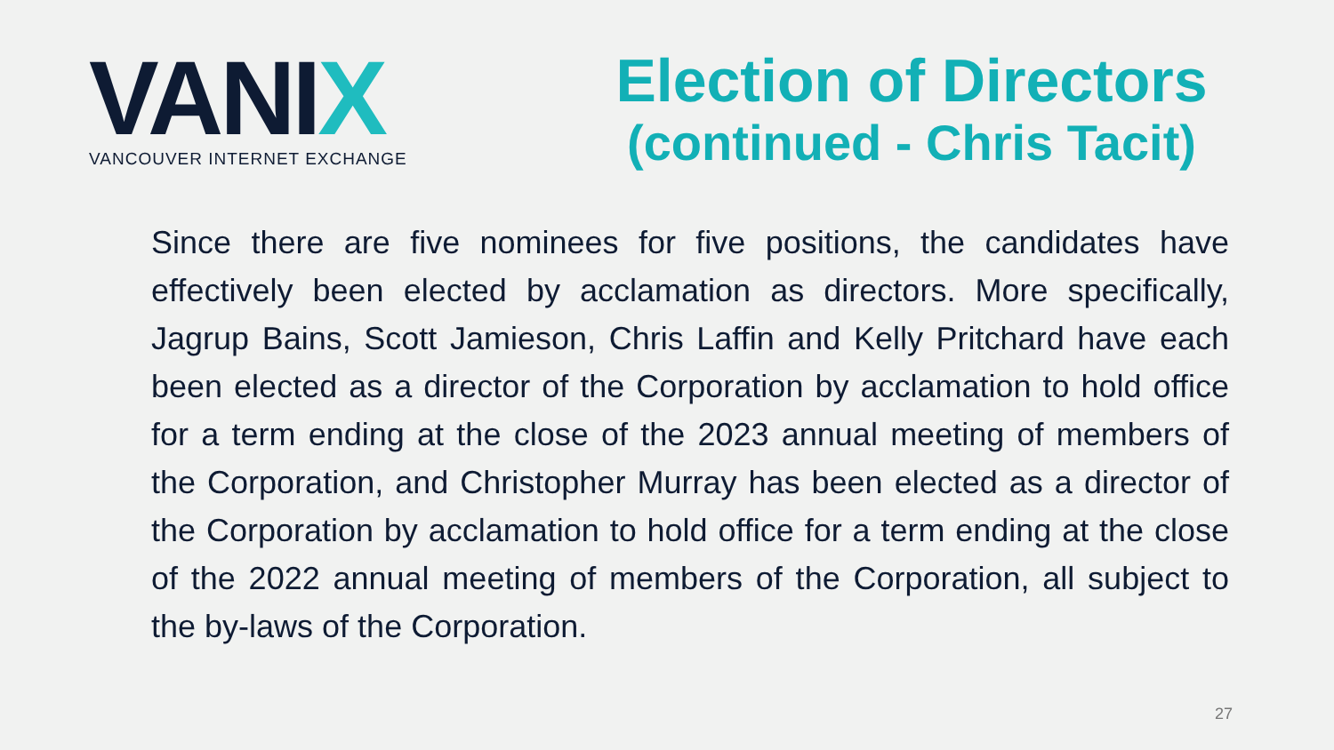VANIX
VANCOUVER INTERNET EXCHANGE
Election of Directors
(continued - Chris Tacit)
Since there are five nominees for five positions, the candidates have effectively been elected by acclamation as directors. More specifically, Jagrup Bains, Scott Jamieson, Chris Laffin and Kelly Pritchard have each been elected as a director of the Corporation by acclamation to hold office for a term ending at the close of the 2023 annual meeting of members of the Corporation, and Christopher Murray has been elected as a director of the Corporation by acclamation to hold office for a term ending at the close of the 2022 annual meeting of members of the Corporation, all subject to the by-laws of the Corporation.
27